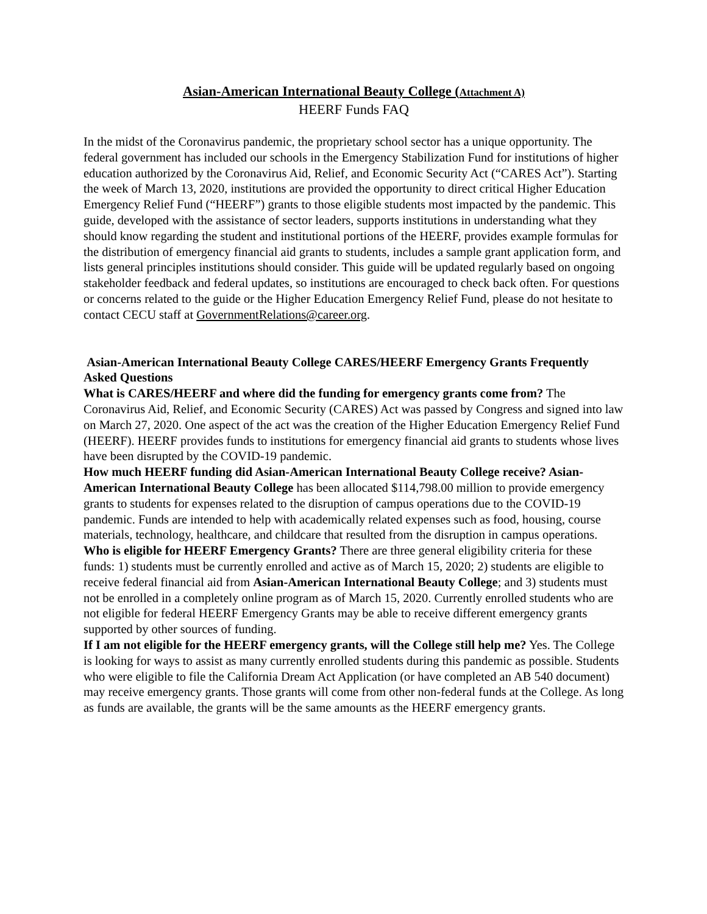Asian-American International Beauty College (Attachment A)
HEERF Funds FAQ
In the midst of the Coronavirus pandemic, the proprietary school sector has a unique opportunity. The federal government has included our schools in the Emergency Stabilization Fund for institutions of higher education authorized by the Coronavirus Aid, Relief, and Economic Security Act (“CARES Act”). Starting the week of March 13, 2020, institutions are provided the opportunity to direct critical Higher Education Emergency Relief Fund (“HEERF”) grants to those eligible students most impacted by the pandemic. This guide, developed with the assistance of sector leaders, supports institutions in understanding what they should know regarding the student and institutional portions of the HEERF, provides example formulas for the distribution of emergency financial aid grants to students, includes a sample grant application form, and lists general principles institutions should consider. This guide will be updated regularly based on ongoing stakeholder feedback and federal updates, so institutions are encouraged to check back often. For questions or concerns related to the guide or the Higher Education Emergency Relief Fund, please do not hesitate to contact CECU staff at GovernmentRelations@career.org.
Asian-American International Beauty College CARES/HEERF Emergency Grants Frequently Asked Questions
What is CARES/HEERF and where did the funding for emergency grants come from? The Coronavirus Aid, Relief, and Economic Security (CARES) Act was passed by Congress and signed into law on March 27, 2020. One aspect of the act was the creation of the Higher Education Emergency Relief Fund (HEERF). HEERF provides funds to institutions for emergency financial aid grants to students whose lives have been disrupted by the COVID-19 pandemic.
How much HEERF funding did Asian-American International Beauty College receive? Asian-American International Beauty College has been allocated $114,798.00 million to provide emergency grants to students for expenses related to the disruption of campus operations due to the COVID-19 pandemic. Funds are intended to help with academically related expenses such as food, housing, course materials, technology, healthcare, and childcare that resulted from the disruption in campus operations.
Who is eligible for HEERF Emergency Grants? There are three general eligibility criteria for these funds: 1) students must be currently enrolled and active as of March 15, 2020; 2) students are eligible to receive federal financial aid from Asian-American International Beauty College; and 3) students must not be enrolled in a completely online program as of March 15, 2020. Currently enrolled students who are not eligible for federal HEERF Emergency Grants may be able to receive different emergency grants supported by other sources of funding.
If I am not eligible for the HEERF emergency grants, will the College still help me? Yes. The College is looking for ways to assist as many currently enrolled students during this pandemic as possible. Students who were eligible to file the California Dream Act Application (or have completed an AB 540 document) may receive emergency grants. Those grants will come from other non-federal funds at the College. As long as funds are available, the grants will be the same amounts as the HEERF emergency grants.